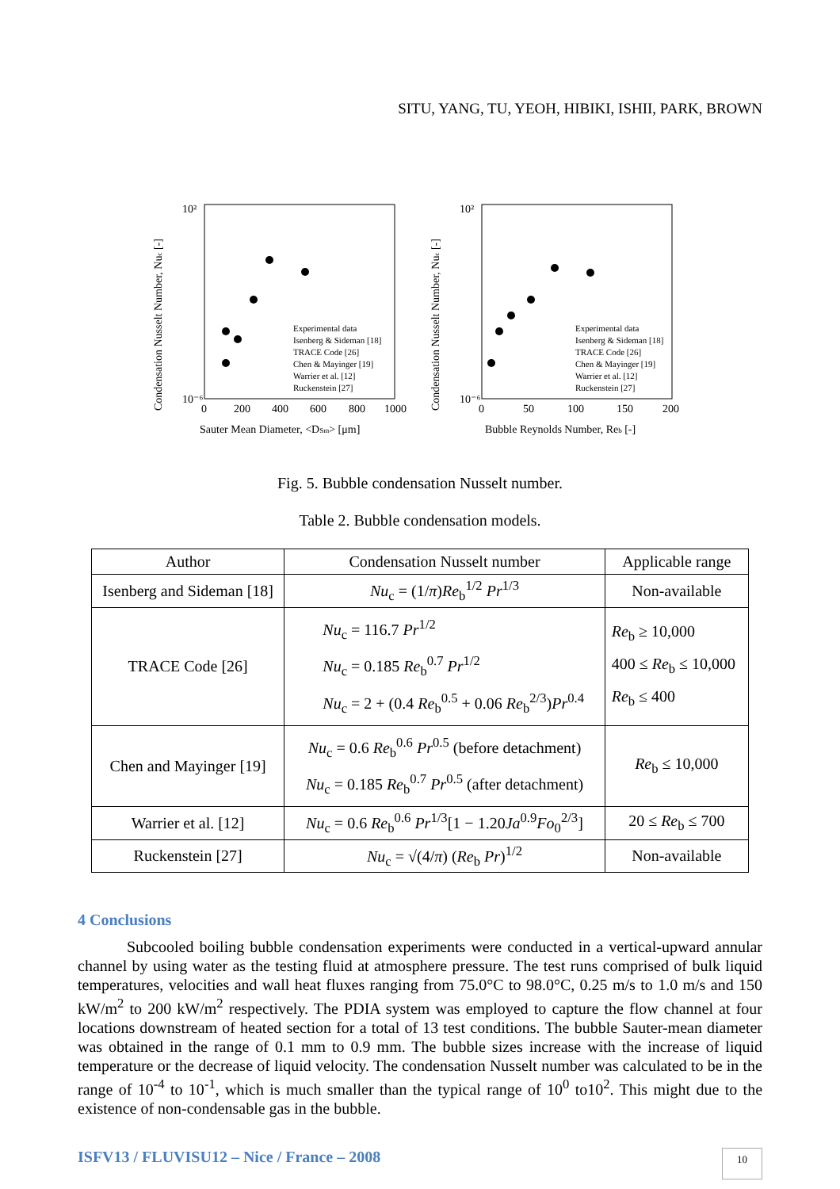SITU, YANG, TU, YEOH, HIBIKI, ISHII, PARK, BROWN
Condensation Nusselt Number, Nuc [-]
10²
10⁻⁶
0
200
400
600
800
1000
Sauter Mean Diameter, <DSm> [μm]
Experimental data
Isenberg & Sideman [18]
TRACE Code [26]
Chen & Mayinger [19]
Warrier et al. [12]
Ruckenstein [27]
Condensation Nusselt Number, Nuc [-]
10²
10⁻⁶
0
50
100
150
200
Bubble Reynolds Number, Reb [-]
Experimental data
Isenberg & Sideman [18]
TRACE Code [26]
Chen & Mayinger [19]
Warrier et al. [12]
Ruckenstein [27]
Fig. 5. Bubble condensation Nusselt number.
Table 2. Bubble condensation models.
| Author | Condensation Nusselt number | Applicable range |
| --- | --- | --- |
| Isenberg and Sideman [18] | Nu<sub>c</sub> = (1/ π ) Re<sub>b</sub><sup>1/2</sup> Pr<sup>1/3</sup> | Non-available |
| TRACE Code [26] | Nu<sub>c</sub> = 116.7 Pr<sup>1/2</sup> Nu<sub>c</sub> = 0.185 Re<sub>b</sub><sup>0.7</sup> Pr<sup>1/2</sup> Nu<sub>c</sub> = 2 + (0.4 Re<sub>b</sub><sup>0.5</sup> + 0.06 Re<sub>b</sub><sup>2/3</sup>) Pr<sup>0.4</sup> | Re<sub>b</sub> ≥ 10,000 400 ≤ Re<sub>b</sub> ≤ 10,000 Re<sub>b</sub> ≤ 400 |
| Chen and Mayinger [19] | Nu<sub>c</sub> = 0.6 Re<sub>b</sub><sup>0.6</sup> Pr<sup>0.5</sup> (before detachment) Nu<sub>c</sub> = 0.185 Re<sub>b</sub><sup>0.7</sup> Pr<sup>0.5</sup> (after detachment) | Re<sub>b</sub> ≤ 10,000 |
| Warrier et al. [12] | Nu<sub>c</sub> = 0.6 Re<sub>b</sub><sup>0.6</sup> Pr<sup>1/3</sup>[1 − 1.20 Ja<sup>0.9</sup> Fo<sub>0</sub><sup>2/3</sup>] | 20 ≤ Re<sub>b</sub> ≤ 700 |
| Ruckenstein [27] | Nu<sub>c</sub> = √(4/ π ) ( Re<sub>b</sub> Pr )<sup>1/2</sup> | Non-available |
4 Conclusions
Subcooled boiling bubble condensation experiments were conducted in a vertical-upward annular channel by using water as the testing fluid at atmosphere pressure. The test runs comprised of bulk liquid temperatures, velocities and wall heat fluxes ranging from 75.0°C to 98.0°C, 0.25 m/s to 1.0 m/s and 150 kW/m<sup>2</sup> to 200 kW/m<sup>2</sup> respectively. The PDIA system was employed to capture the flow channel at four locations downstream of heated section for a total of 13 test conditions. The bubble Sauter-mean diameter was obtained in the range of 0.1 mm to 0.9 mm. The bubble sizes increase with the increase of liquid temperature or the decrease of liquid velocity. The condensation Nusselt number was calculated to be in the range of 10<sup>-4</sup> to 10<sup>-1</sup>, which is much smaller than the typical range of 10<sup>0</sup> to10<sup>2</sup>. This might due to the existence of non-condensable gas in the bubble.
ISFV13 / FLUVISU12 – Nice / France – 2008 10